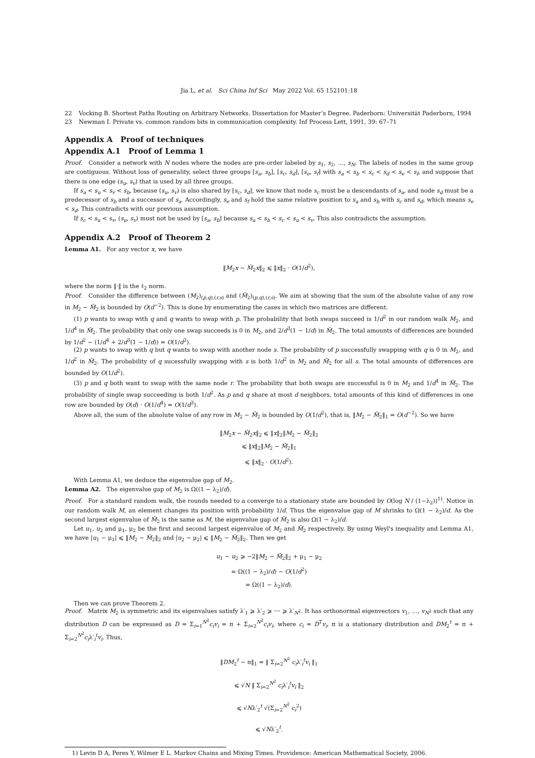Jia L, et al. Sci China Inf Sci May 2022 Vol. 65 152101:18
22 Vocking B. Shortest Paths Routing on Arbitrary Networks. Dissertation for Master’s Degree. Paderborn: Universität Paderborn, 1994
23 Newman I. Private vs. common random bits in communication complexity. Inf Process Lett, 1991, 39: 67–71
Appendix A Proof of techniques
Appendix A.1 Proof of Lemma 1
Proof. Consider a network with N nodes where the nodes are pre-order labeled by s<sub>1</sub>, s<sub>2</sub>, …, s<sub>N</sub>. The labels of nodes in the same group are contiguous. Without loss of generality, select three groups [s<sub>a</sub>, s<sub>b</sub>], [s<sub>c</sub>, s<sub>d</sub>], [s<sub>e</sub>, s<sub>f</sub>] with s<sub>a</sub> < s<sub>b</sub> < s<sub>c</sub> < s<sub>d</sub> < s<sub>e</sub> < s<sub>f</sub>, and suppose that there is one edge (s<sub>u</sub>, s<sub>v</sub>) that is used by all three groups.
If s<sub>a</sub> < s<sub>u</sub> < s<sub>v</sub> < s<sub>b</sub>, because (s<sub>u</sub>, s<sub>v</sub>) is also shared by [s<sub>c</sub>, s<sub>d</sub>], we know that node s<sub>c</sub> must be a descendants of s<sub>a</sub>, and node s<sub>d</sub> must be a predecessor of s<sub>b</sub> and a successor of s<sub>a</sub>. Accordingly, s<sub>e</sub> and s<sub>f</sub> hold the same relative position to s<sub>a</sub> and s<sub>b</sub> with s<sub>c</sub> and s<sub>d</sub>, which means s<sub>e</sub> < s<sub>d</sub>. This contradicts with our previous assumption.
If s<sub>c</sub> < s<sub>u</sub> < s<sub>v</sub>, (s<sub>u</sub>, s<sub>v</sub>) must not be used by [s<sub>a</sub>, s<sub>b</sub>] because s<sub>a</sub> < s<sub>b</sub> < s<sub>c</sub> < s<sub>u</sub> < s<sub>v</sub>. This also contradicts the assumption.
Appendix A.2 Proof of Theorem 2
Lemma A1. For any vector x, we have
‖M<sub>2</sub>x − M̃<sub>2</sub>x‖<sub>2</sub> ⩽ ‖x‖<sub>2</sub> · O(1/d<sup>2</sup>),
where the norm ‖·‖ is the ℓ<sub>2</sub> norm.
Proof. Consider the difference between (M<sub>2</sub>)<sub>(p,q),(r,s)</sub> and (M̃<sub>2</sub>)<sub>(p,q),(r,s)</sub>. We aim at showing that the sum of the absolute value of any row in M<sub>2</sub> − M̃<sub>2</sub> is bounded by O(d<sup>−2</sup>). This is done by enumerating the cases in which two matrices are different.
(1) p wants to swap with q and q wants to swap with p. The probability that both swaps succeed is 1/d<sup>2</sup> in our random walk M<sub>2</sub>, and 1/d<sup>4</sup> in M̃<sub>2</sub>. The probability that only one swap succeeds is 0 in M<sub>2</sub>, and 2/d<sup>3</sup>(1 − 1/d) in M̃<sub>2</sub>. The total amounts of differences are bounded by 1/d<sup>2</sup> − (1/d<sup>4</sup> + 2/d<sup>3</sup>(1 − 1/d)) = O(1/d<sup>2</sup>).
(2) p wants to swap with q but q wants to swap with another node s. The probability of p successfully swapping with q is 0 in M<sub>2</sub>, and 1/d<sup>2</sup> in M̃<sub>2</sub>. The probability of q sucessfully swapping with s is both 1/d<sup>2</sup> in M<sub>2</sub> and M̃<sub>2</sub> for all s. The total amounts of differences are bounded by O(1/d<sup>2</sup>).
(3) p and q both want to swap with the same node r. The probability that both swaps are successful is 0 in M<sub>2</sub> and 1/d<sup>4</sup> in M̃<sub>2</sub>. The probability of single swap succeeding is both 1/d<sup>2</sup>. As p and q share at most d neighbors, total amounts of this kind of differences in one row are bounded by O(d) · O(1/d<sup>4</sup>) = O(1/d<sup>3</sup>).
Above all, the sum of the absolute value of any row in M<sub>2</sub> − M̃<sub>2</sub> is bounded by O(1/d<sup>2</sup>), that is, ‖M<sub>2</sub> − M̃<sub>2</sub>‖<sub>1</sub> = O(d<sup>−2</sup>). So we have
‖M<sub>2</sub>x − M̃<sub>2</sub>x‖<sub>2</sub> ⩽ ‖x‖<sub>2</sub>‖M<sub>2</sub> − M̃<sub>2</sub>‖<sub>2</sub>
⩽ ‖x‖<sub>2</sub>‖M<sub>2</sub> − M̃<sub>2</sub>‖<sub>1</sub>
⩽ ‖x‖<sub>2</sub> · O(1/d<sup>2</sup>).
With Lemma A1, we deduce the eigenvalue gap of M<sub>2</sub>.
Lemma A2. The eigenvalue gap of M<sub>2</sub> is Ω((1 − λ<sub>2</sub>)/d).
Proof. For a standard random walk, the rounds needed to a converge to a stationary state are bounded by O(log N / (1−λ<sub>2</sub>))<sup>1)</sup>. Notice in our random walk M, an element changes its position with probability 1/d. Thus the eigenvalue gap of M shrinks to Ω(1 − λ<sub>2</sub>)/d. As the second largest eigenvalue of M̃<sub>2</sub> is the same as M, the eigenvalue gap of M̃<sub>2</sub> is also Ω(1 − λ<sub>2</sub>)/d.
Let u<sub>1</sub>, u<sub>2</sub> and μ<sub>1</sub>, μ<sub>2</sub> be the first and second largest eigenvalue of M<sub>2</sub> and M̃<sub>2</sub> respectively. By using Weyl's inequality and Lemma A1, we have |u<sub>1</sub> − μ<sub>1</sub>| ⩽ ‖M<sub>2</sub> − M̃<sub>2</sub>‖<sub>2</sub> and |u<sub>2</sub> − μ<sub>2</sub>| ⩽ ‖M<sub>2</sub> − M̃<sub>2</sub>‖<sub>2</sub>. Then we get
u<sub>1</sub> − u<sub>2</sub> ⩾ −2‖M<sub>2</sub> − M̃<sub>2</sub>‖<sub>2</sub> + μ<sub>1</sub> − μ<sub>2</sub>
= Ω((1 − λ<sub>2</sub>)/d) − O(1/d<sup>2</sup>)
= Ω((1 − λ<sub>2</sub>)/d).
Then we can prove Theorem 2.
Proof. Matrix M<sub>2</sub> is symmetric and its eigenvalues satisfy λ′<sub>1</sub> ⩾ λ′<sub>2</sub> ⩾ ⋯ ⩾ λ′<sub>N<sup>2</sup></sub>. It has orthonormal eigenvectors v<sub>1</sub>, …, v<sub>N<sup>2</sup></sub> such that any distribution D can be expressed as D = Σ<sub>i=1</sub><sup>N<sup>2</sup></sup>c<sub>i</sub>v<sub>i</sub> = π + Σ<sub>i=2</sub><sup>N<sup>2</sup></sup>c<sub>i</sub>v<sub>i</sub>, where c<sub>i</sub> = D<sup>T</sup>v<sub>i</sub>, π is a stationary distribution and DM<sub>2</sub><sup>t</sup> = π + Σ<sub>i=2</sub><sup>N<sup>2</sup></sup>c<sub>i</sub>λ′<sub>i</sub><sup>t</sup>v<sub>i</sub>. Thus,
‖DM<sub>2</sub><sup>t</sup> − π‖<sub>1</sub> = ‖ Σ<sub>i=2</sub><sup>N<sup>2</sup></sup> c<sub>i</sub>λ′<sub>i</sub><sup>t</sup>v<sub>i</sub> ‖<sub>1</sub>
⩽ √N ‖ Σ<sub>i=2</sub><sup>N<sup>2</sup></sup> c<sub>i</sub>λ′<sub>i</sub><sup>t</sup>v<sub>i</sub> ‖<sub>2</sub>
⩽ √Nλ′<sub>2</sub><sup>t</sup> √(Σ<sub>i=2</sub><sup>N<sup>2</sup></sup> c<sub>i</sub><sup>2</sup>)
⩽ √Nλ′<sub>2</sub><sup>t</sup>.
1) Levin D A, Peres Y, Wilmer E L. Markov Chains and Mixing Times. Providence: American Mathematical Society, 2006.